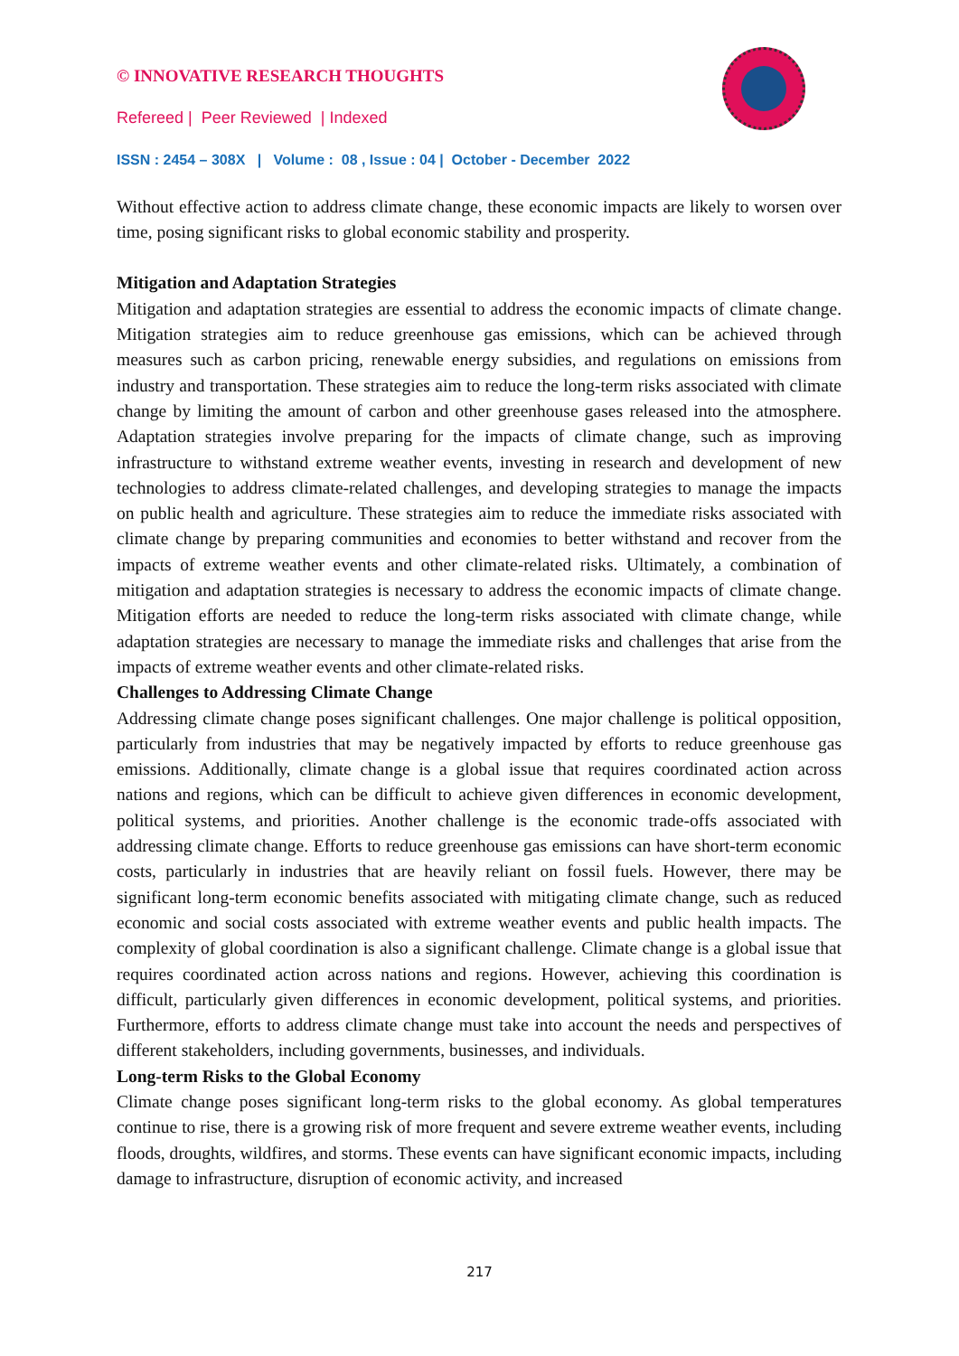© INNOVATIVE RESEARCH THOUGHTS
Refereed | Peer Reviewed | Indexed
ISSN : 2454 – 308X | Volume : 08 , Issue : 04 | October - December 2022
Without effective action to address climate change, these economic impacts are likely to worsen over time, posing significant risks to global economic stability and prosperity.
Mitigation and Adaptation Strategies
Mitigation and adaptation strategies are essential to address the economic impacts of climate change. Mitigation strategies aim to reduce greenhouse gas emissions, which can be achieved through measures such as carbon pricing, renewable energy subsidies, and regulations on emissions from industry and transportation. These strategies aim to reduce the long-term risks associated with climate change by limiting the amount of carbon and other greenhouse gases released into the atmosphere. Adaptation strategies involve preparing for the impacts of climate change, such as improving infrastructure to withstand extreme weather events, investing in research and development of new technologies to address climate-related challenges, and developing strategies to manage the impacts on public health and agriculture. These strategies aim to reduce the immediate risks associated with climate change by preparing communities and economies to better withstand and recover from the impacts of extreme weather events and other climate-related risks. Ultimately, a combination of mitigation and adaptation strategies is necessary to address the economic impacts of climate change. Mitigation efforts are needed to reduce the long-term risks associated with climate change, while adaptation strategies are necessary to manage the immediate risks and challenges that arise from the impacts of extreme weather events and other climate-related risks.
Challenges to Addressing Climate Change
Addressing climate change poses significant challenges. One major challenge is political opposition, particularly from industries that may be negatively impacted by efforts to reduce greenhouse gas emissions. Additionally, climate change is a global issue that requires coordinated action across nations and regions, which can be difficult to achieve given differences in economic development, political systems, and priorities. Another challenge is the economic trade-offs associated with addressing climate change. Efforts to reduce greenhouse gas emissions can have short-term economic costs, particularly in industries that are heavily reliant on fossil fuels. However, there may be significant long-term economic benefits associated with mitigating climate change, such as reduced economic and social costs associated with extreme weather events and public health impacts. The complexity of global coordination is also a significant challenge. Climate change is a global issue that requires coordinated action across nations and regions. However, achieving this coordination is difficult, particularly given differences in economic development, political systems, and priorities. Furthermore, efforts to address climate change must take into account the needs and perspectives of different stakeholders, including governments, businesses, and individuals.
Long-term Risks to the Global Economy
Climate change poses significant long-term risks to the global economy. As global temperatures continue to rise, there is a growing risk of more frequent and severe extreme weather events, including floods, droughts, wildfires, and storms. These events can have significant economic impacts, including damage to infrastructure, disruption of economic activity, and increased
217